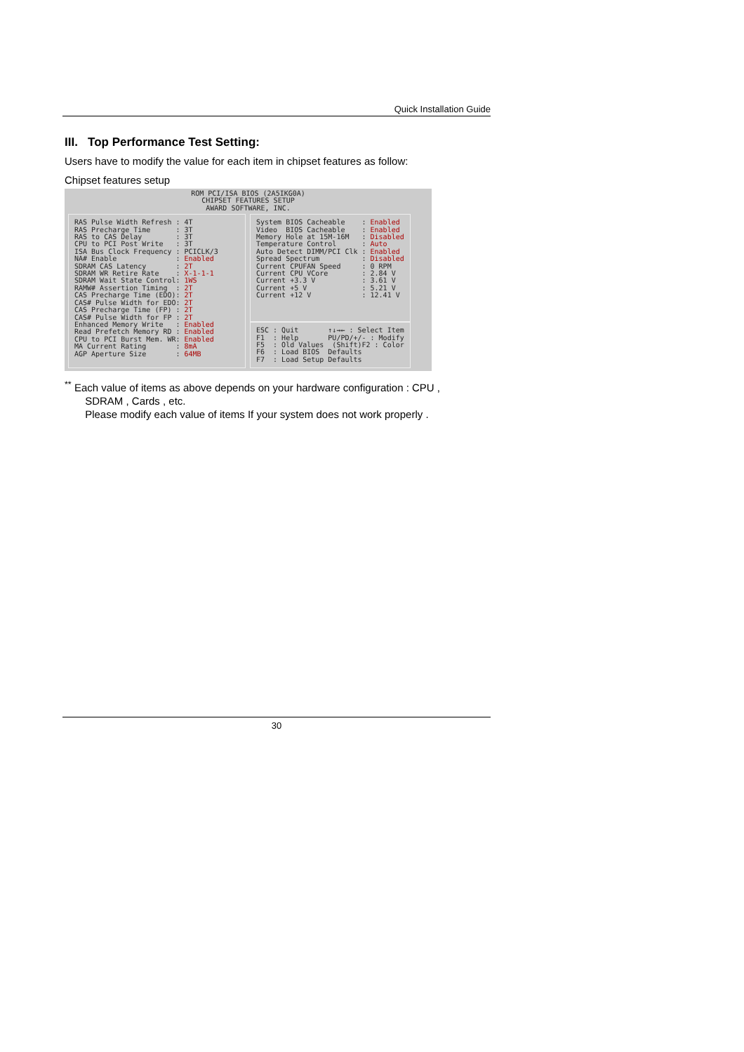Quick Installation Guide
III. Top Performance Test Setting:
Users have to modify the value for each item in chipset features as follow:
Chipset features setup
ROM PCI/ISA BIOS (2A5IKG0A)
CHIPSET FEATURES SETUP
AWARD SOFTWARE, INC.
RAS Pulse Width Refresh : 4T RAS Precharge Time : 3T RAS to CAS Delay : 3T CPU to PCI Post Write : 3T ISA Bus Clock Frequency : PCICLK/3 NA# Enable : Enabled SDRAM CAS Latency : 2T SDRAM WR Retire Rate : X-1-1-1 SDRAM Wait State Control: 1WS RAMW# Assertion Timing : 2T CAS Precharge Time (EDO): 2T CAS# Pulse Width for EDO: 2T CAS Precharge Time (FP) : 2T CAS# Pulse Width for FP : 2T Enhanced Memory Write : Enabled Read Prefetch Memory RD : Enabled CPU to PCI Burst Mem. WR: Enabled MA Current Rating : 8mA AGP Aperture Size : 64MB
System BIOS Cacheable : Enabled Video BIOS Cacheable : Enabled Memory Hole at 15M-16M : Disabled Temperature Control : Auto Auto Detect DIMM/PCI Clk : Enabled Spread Spectrum : Disabled Current CPUFAN Speed : 0 RPM Current CPU VCore : 2.84 V Current +3.3 V : 3.61 V Current +5 V : 5.21 V Current +12 V : 12.41 V
ESC : Quit ↑↓→← : Select Item F1 : Help PU/PD/+/- : Modify F5 : Old Values (Shift)F2 : Color F6 : Load BIOS Defaults F7 : Load Setup Defaults
<sup>**</sup> Each value of items as above depends on your hardware configuration : CPU ,
SDRAM , Cards , etc.
Please modify each value of items If your system does not work properly .
30